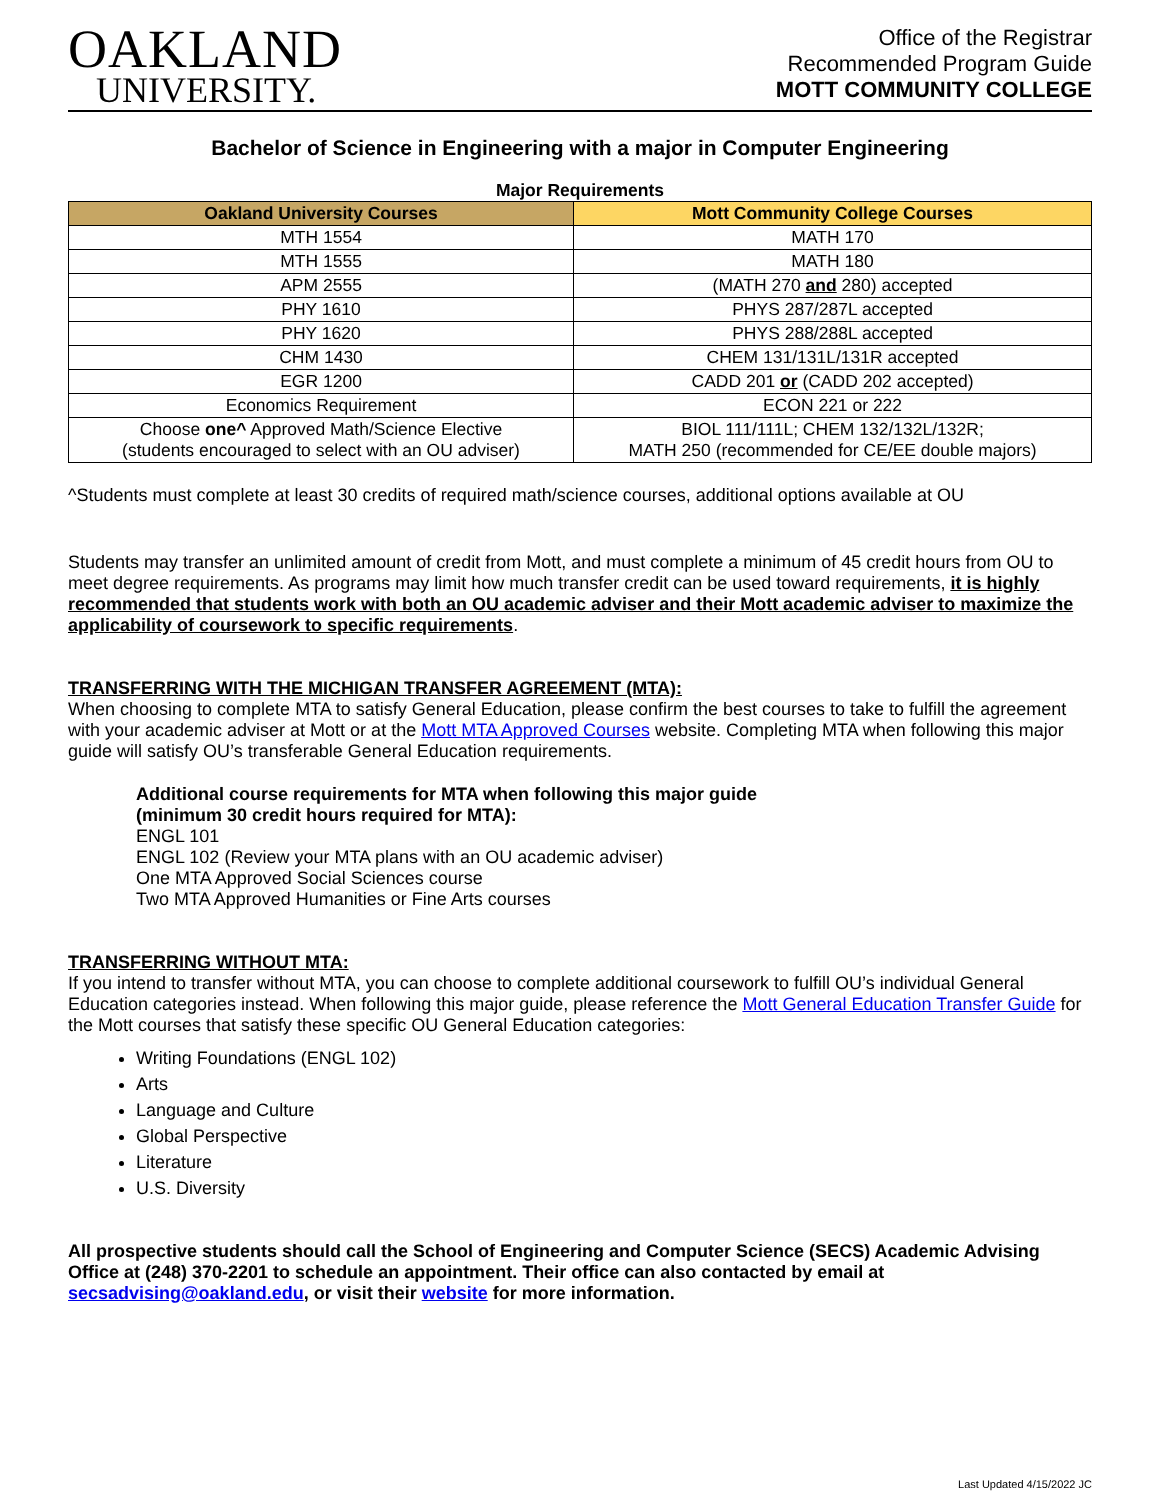OAKLAND
UNIVERSITY.
Office of the Registrar
Recommended Program Guide
MOTT COMMUNITY COLLEGE
Bachelor of Science in Engineering with a major in Computer Engineering
Major Requirements
| Oakland University Courses | Mott Community College Courses |
| --- | --- |
| MTH 1554 | MATH 170 |
| MTH 1555 | MATH 180 |
| APM 2555 | (MATH 270 and 280) accepted |
| PHY 1610 | PHYS 287/287L accepted |
| PHY 1620 | PHYS 288/288L accepted |
| CHM 1430 | CHEM 131/131L/131R accepted |
| EGR 1200 | CADD 201 or (CADD 202 accepted) |
| Economics Requirement | ECON 221 or 222 |
| Choose one^ Approved Math/Science Elective (students encouraged to select with an OU adviser) | BIOL 111/111L; CHEM 132/132L/132R; MATH 250 (recommended for CE/EE double majors) |
^Students must complete at least 30 credits of required math/science courses, additional options available at OU
Students may transfer an unlimited amount of credit from Mott, and must complete a minimum of 45 credit hours from OU to meet degree requirements. As programs may limit how much transfer credit can be used toward requirements, it is highly recommended that students work with both an OU academic adviser and their Mott academic adviser to maximize the applicability of coursework to specific requirements.
TRANSFERRING WITH THE MICHIGAN TRANSFER AGREEMENT (MTA):
When choosing to complete MTA to satisfy General Education, please confirm the best courses to take to fulfill the agreement with your academic adviser at Mott or at the Mott MTA Approved Courses website. Completing MTA when following this major guide will satisfy OU’s transferable General Education requirements.
Additional course requirements for MTA when following this major guide
(minimum 30 credit hours required for MTA):
ENGL 101
ENGL 102 (Review your MTA plans with an OU academic adviser)
One MTA Approved Social Sciences course
Two MTA Approved Humanities or Fine Arts courses
TRANSFERRING WITHOUT MTA:
If you intend to transfer without MTA, you can choose to complete additional coursework to fulfill OU’s individual General Education categories instead. When following this major guide, please reference the Mott General Education Transfer Guide for the Mott courses that satisfy these specific OU General Education categories:
Writing Foundations (ENGL 102)
Arts
Language and Culture
Global Perspective
Literature
U.S. Diversity
All prospective students should call the School of Engineering and Computer Science (SECS) Academic Advising Office at (248) 370-2201 to schedule an appointment. Their office can also contacted by email at secsadvising@oakland.edu, or visit their website for more information.
Last Updated 4/15/2022 JC